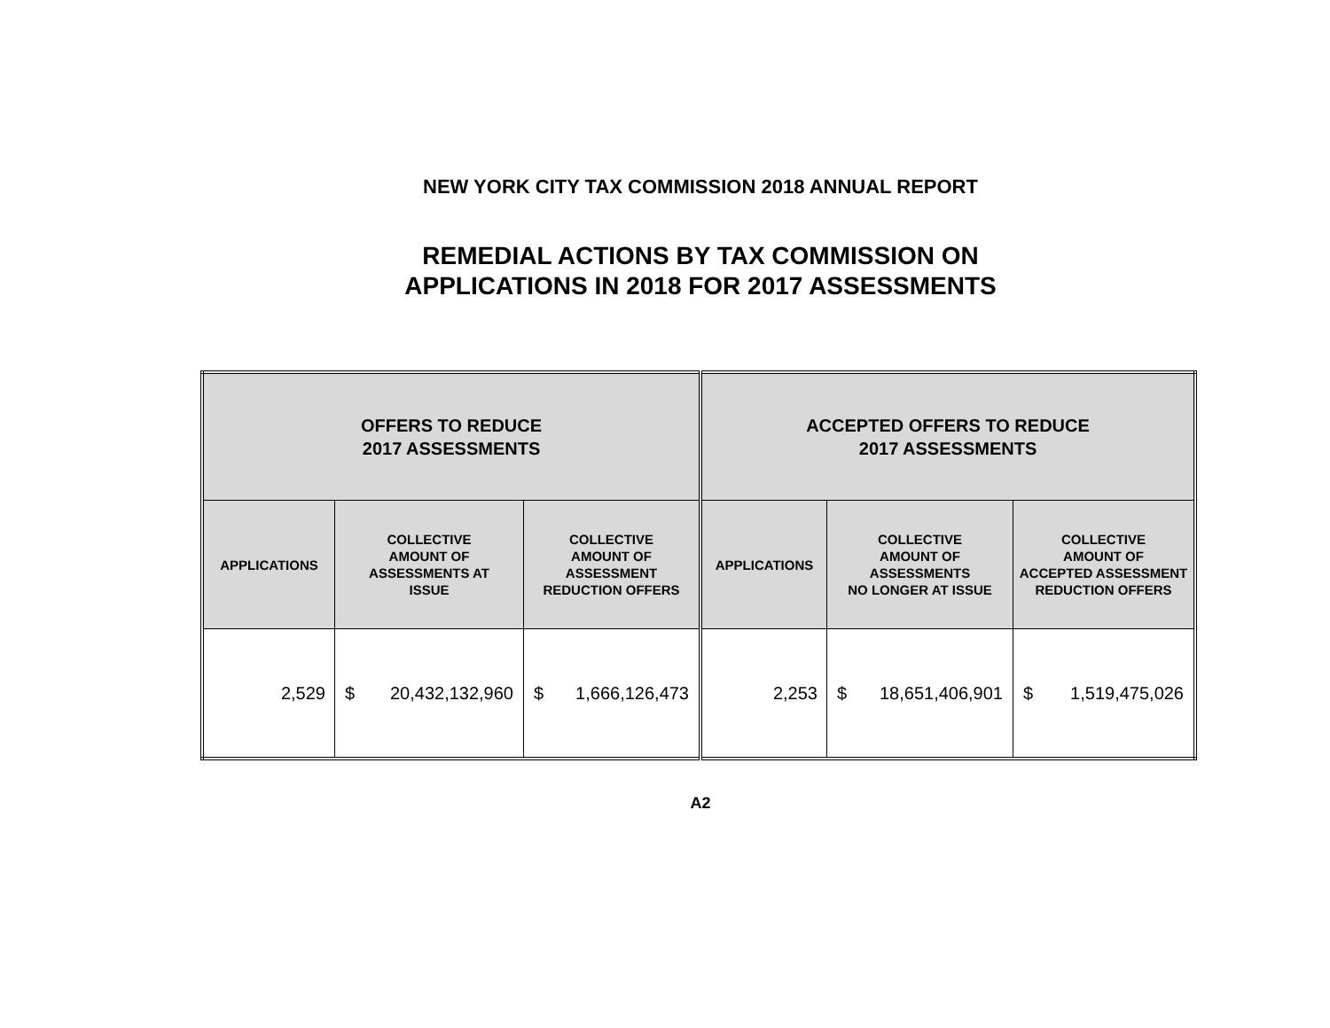NEW YORK CITY TAX COMMISSION 2018 ANNUAL REPORT
REMEDIAL ACTIONS BY TAX COMMISSION ON
APPLICATIONS IN 2018 FOR 2017 ASSESSMENTS
| OFFERS TO REDUCE 2017 ASSESSMENTS | | | ACCEPTED OFFERS TO REDUCE 2017 ASSESSMENTS | | |
| --- | --- | --- | --- | --- | --- |
| APPLICATIONS | COLLECTIVE AMOUNT OF ASSESSMENTS AT ISSUE | COLLECTIVE AMOUNT OF ASSESSMENT REDUCTION OFFERS | APPLICATIONS | COLLECTIVE AMOUNT OF ASSESSMENTS NO LONGER AT ISSUE | COLLECTIVE AMOUNT OF ACCEPTED ASSESSMENT REDUCTION OFFERS |
| 2,529 | $ 20,432,132,960 | $ 1,666,126,473 | 2,253 | $ 18,651,406,901 | $ 1,519,475,026 |
A2